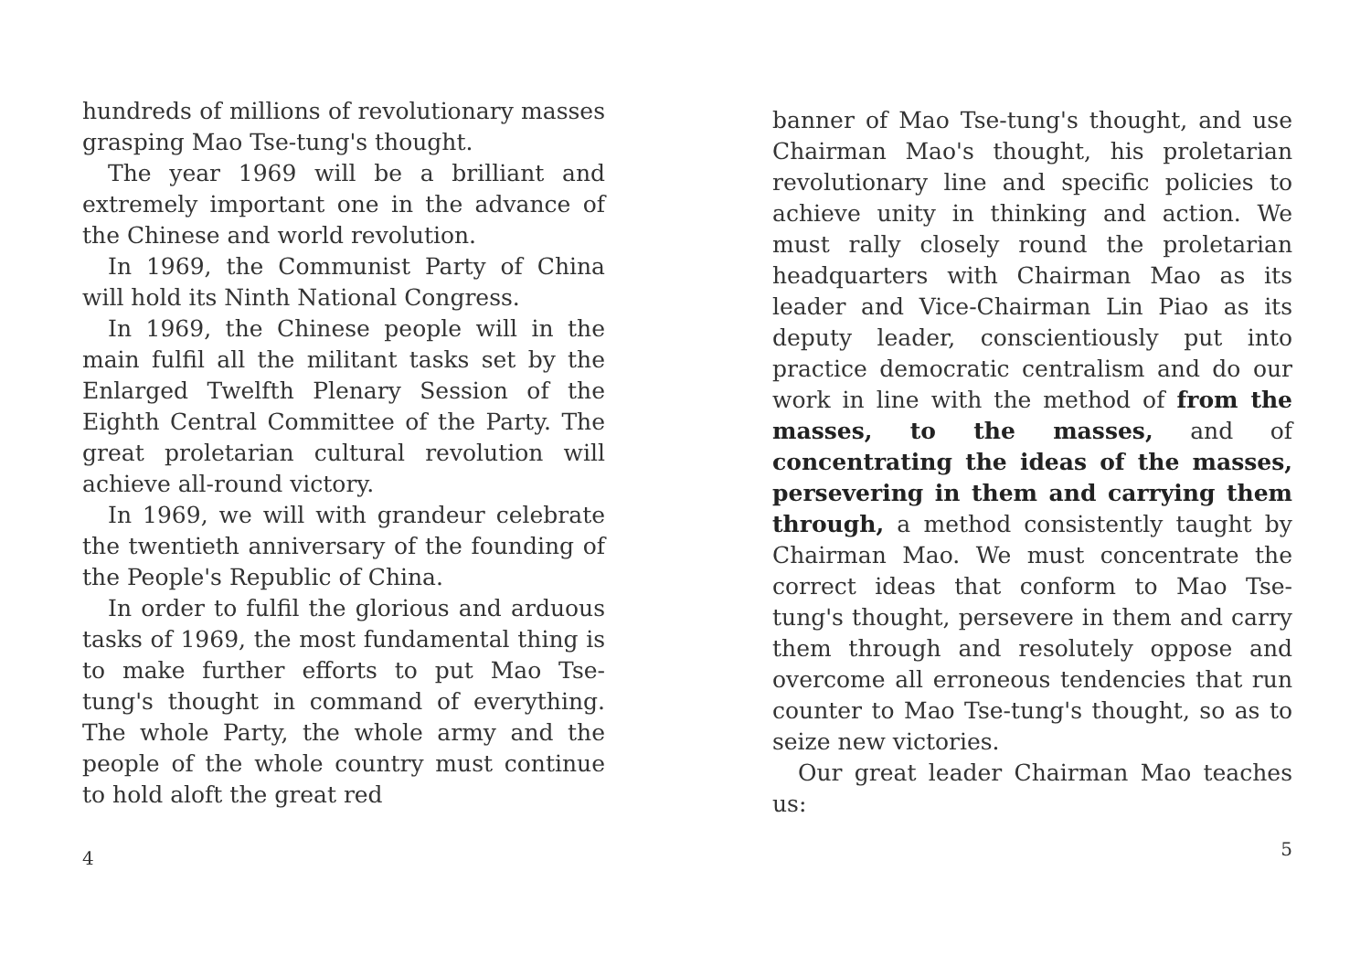hundreds of millions of revolutionary masses grasping Mao Tse-tung's thought.
The year 1969 will be a brilliant and extremely important one in the advance of the Chinese and world revolution.
In 1969, the Communist Party of China will hold its Ninth National Congress.
In 1969, the Chinese people will in the main fulfil all the militant tasks set by the Enlarged Twelfth Plenary Session of the Eighth Central Committee of the Party. The great proletarian cultural revolution will achieve all-round victory.
In 1969, we will with grandeur celebrate the twentieth anniversary of the founding of the People's Republic of China.
In order to fulfil the glorious and arduous tasks of 1969, the most fundamental thing is to make further efforts to put Mao Tse-tung's thought in command of everything. The whole Party, the whole army and the people of the whole country must continue to hold aloft the great red
4
banner of Mao Tse-tung's thought, and use Chairman Mao's thought, his proletarian revolutionary line and specific policies to achieve unity in thinking and action. We must rally closely round the proletarian headquarters with Chairman Mao as its leader and Vice-Chairman Lin Piao as its deputy leader, conscientiously put into practice democratic centralism and do our work in line with the method of from the masses, to the masses, and of concentrating the ideas of the masses, persevering in them and carrying them through, a method consistently taught by Chairman Mao. We must concentrate the correct ideas that conform to Mao Tse-tung's thought, persevere in them and carry them through and resolutely oppose and overcome all erroneous tendencies that run counter to Mao Tse-tung's thought, so as to seize new victories.
Our great leader Chairman Mao teaches us:
5